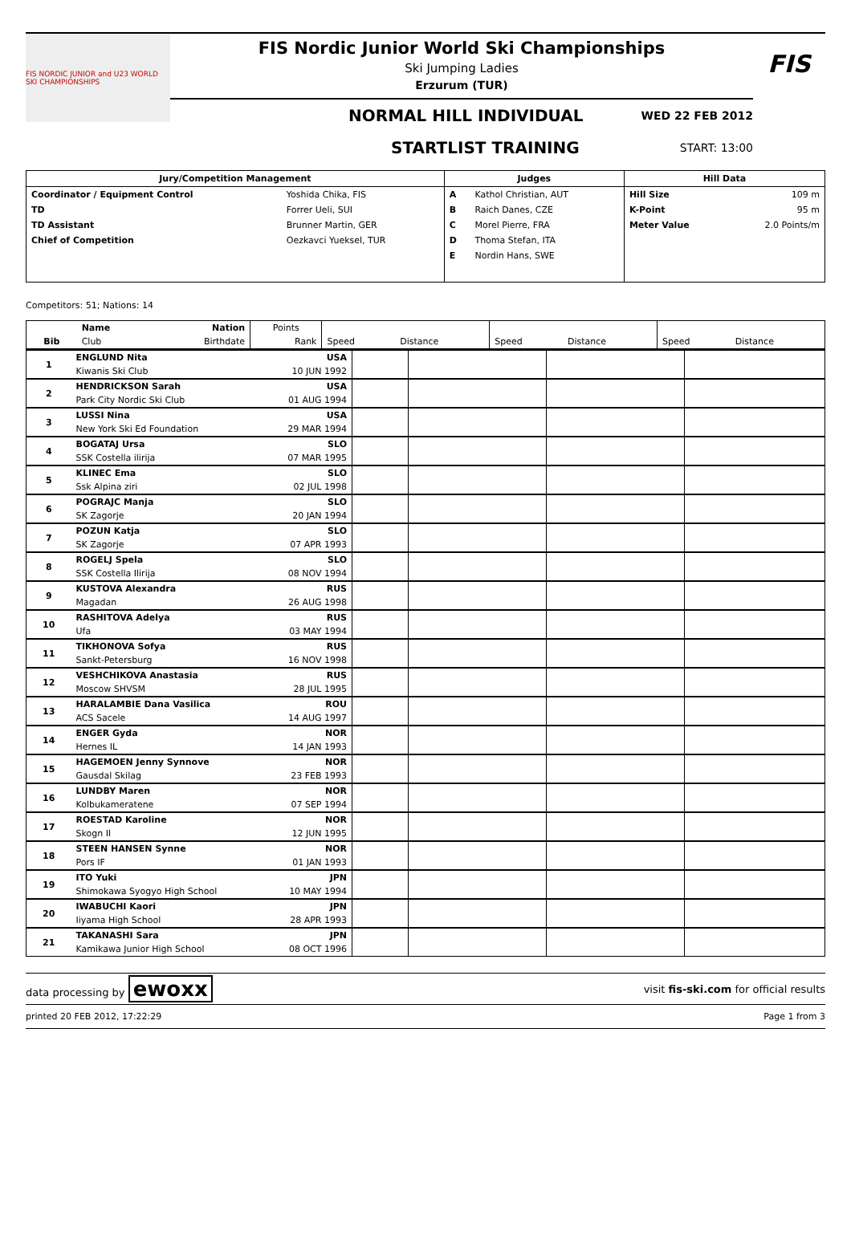FIS NORDIC JUNIOR and U23 WORLD SKI CHAMPIONSHIPS
FIS Nordic Junior World Ski Championships
Ski Jumping Ladies
Erzurum (TUR)
NORMAL HILL INDIVIDUAL
WED 22 FEB 2012
STARTLIST TRAINING
START: 13:00
FIS
| Jury/Competition Management | | Judges | | Hill Data | |
| --- | --- | --- | --- | --- | --- |
| Coordinator / Equipment Control | Yoshida Chika, FIS | A | Kathol Christian, AUT | Hill Size | 109 m |
| TD | Forrer Ueli, SUI | B | Raich Danes, CZE | K-Point | 95 m |
| TD Assistant | Brunner Martin, GER | C | Morel Pierre, FRA | Meter Value | 2.0 Points/m |
| Chief of Competition | Oezkavci Yueksel, TUR | D | Thoma Stefan, ITA | | |
| | | E | Nordin Hans, SWE | | |
Competitors: 51; Nations: 14
| | Name | Nation | Points | | | | | | |
| --- | --- | --- | --- | --- | --- | --- | --- | --- | --- |
| Bib | Club | Birthdate | Rank | Speed | Distance | Speed | Distance | Speed | Distance |
| 1 | ENGLUND Nita | USA | | | | |
| | Kiwanis Ski Club | 10 JUN 1992 | | | | |
| 2 | HENDRICKSON Sarah | USA | | | | |
| | Park City Nordic Ski Club | 01 AUG 1994 | | | | |
| 3 | LUSSI Nina | USA | | | | |
| | New York Ski Ed Foundation | 29 MAR 1994 | | | | |
| 4 | BOGATAJ Ursa | SLO | | | | |
| | SSK Costella ilirija | 07 MAR 1995 | | | | |
| 5 | KLINEC Ema | SLO | | | | |
| | Ssk Alpina ziri | 02 JUL 1998 | | | | |
| 6 | POGRAJC Manja | SLO | | | | |
| | SK Zagorje | 20 JAN 1994 | | | | |
| 7 | POZUN Katja | SLO | | | | |
| | SK Zagorje | 07 APR 1993 | | | | |
| 8 | ROGELJ Spela | SLO | | | | |
| | SSK Costella Ilirija | 08 NOV 1994 | | | | |
| 9 | KUSTOVA Alexandra | RUS | | | | |
| | Magadan | 26 AUG 1998 | | | | |
| 10 | RASHITOVA Adelya | RUS | | | | |
| | Ufa | 03 MAY 1994 | | | | |
| 11 | TIKHONOVA Sofya | RUS | | | | |
| | Sankt-Petersburg | 16 NOV 1998 | | | | |
| 12 | VESHCHIKOVA Anastasia | RUS | | | | |
| | Moscow SHVSM | 28 JUL 1995 | | | | |
| 13 | HARALAMBIE Dana Vasilica | ROU | | | | |
| | ACS Sacele | 14 AUG 1997 | | | | |
| 14 | ENGER Gyda | NOR | | | | |
| | Hernes IL | 14 JAN 1993 | | | | |
| 15 | HAGEMOEN Jenny Synnove | NOR | | | | |
| | Gausdal Skilag | 23 FEB 1993 | | | | |
| 16 | LUNDBY Maren | NOR | | | | |
| | Kolbukameratene | 07 SEP 1994 | | | | |
| 17 | ROESTAD Karoline | NOR | | | | |
| | Skogn Il | 12 JUN 1995 | | | | |
| 18 | STEEN HANSEN Synne | NOR | | | | |
| | Pors IF | 01 JAN 1993 | | | | |
| 19 | ITO Yuki | JPN | | | | |
| | Shimokawa Syogyo High School | 10 MAY 1994 | | | | |
| 20 | IWABUCHI Kaori | JPN | | | | |
| | Iiyama High School | 28 APR 1993 | | | | |
| 21 | TAKANASHI Sara | JPN | | | | |
| | Kamikawa Junior High School | 08 OCT 1996 | | | | |
data processing by ewoxx visit fis-ski.com for official results
printed 20 FEB 2012, 17:22:29 Page 1 from 3